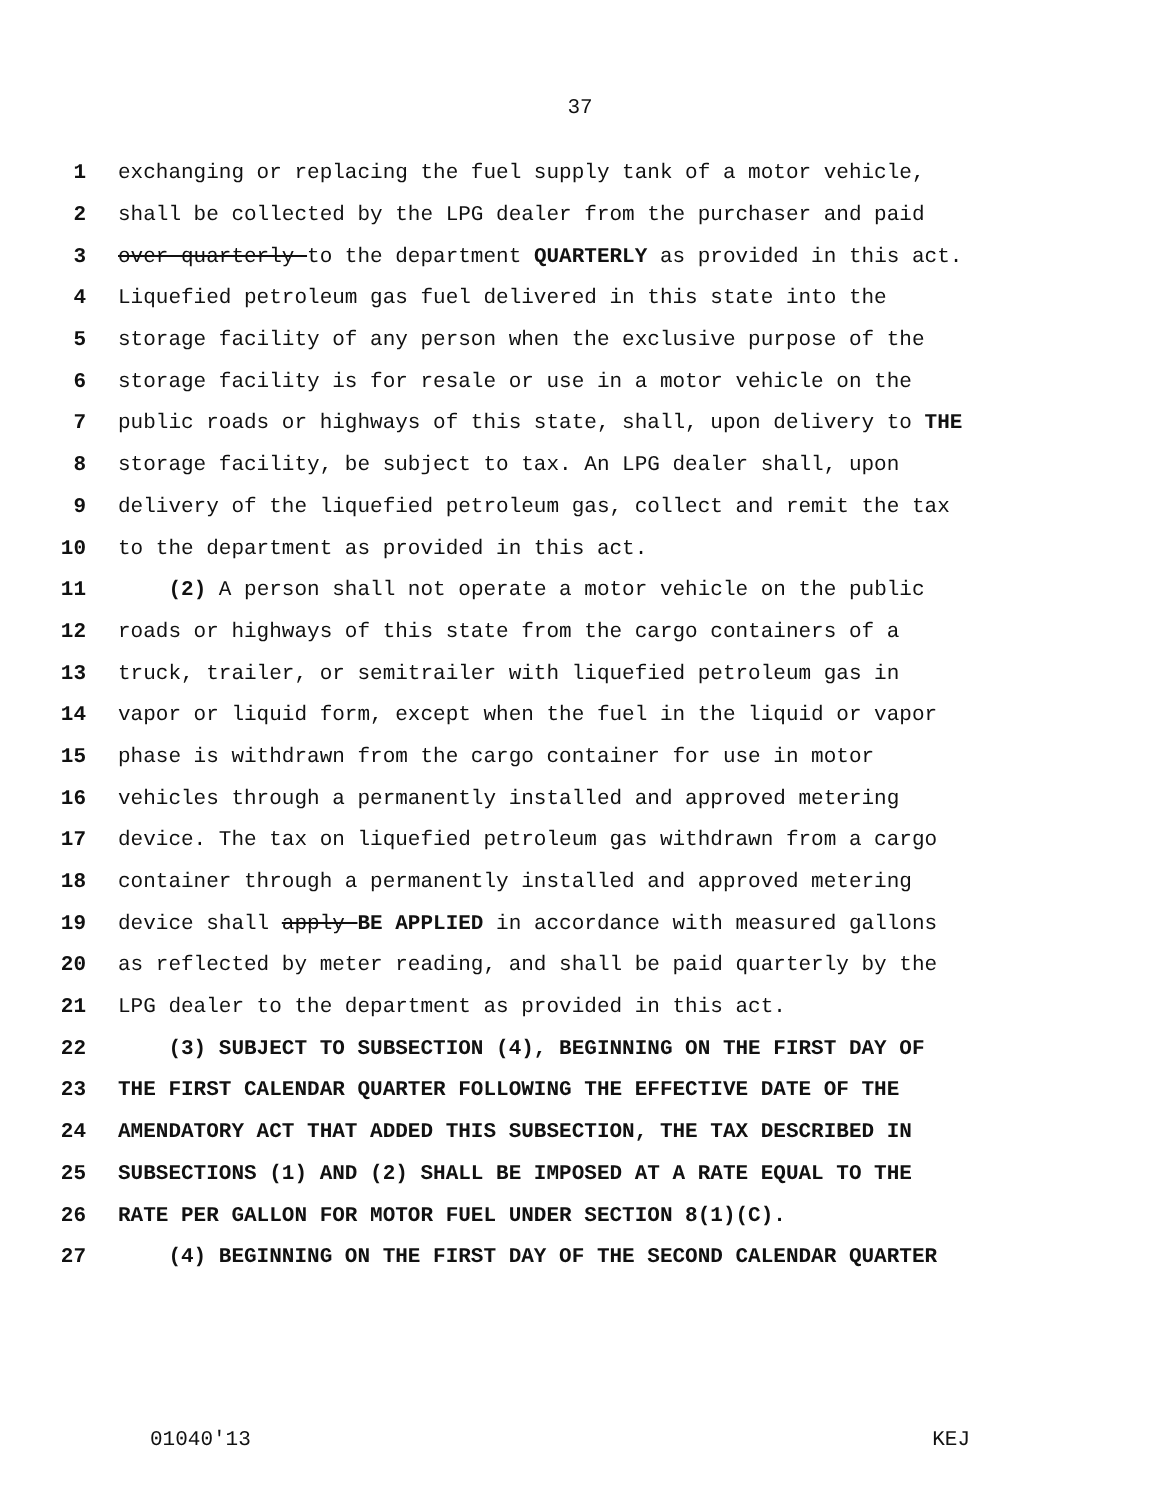37
1 exchanging or replacing the fuel supply tank of a motor vehicle,
2 shall be collected by the LPG dealer from the purchaser and paid
3 over quarterly to the department QUARTERLY as provided in this act.
4 Liquefied petroleum gas fuel delivered in this state into the
5 storage facility of any person when the exclusive purpose of the
6 storage facility is for resale or use in a motor vehicle on the
7 public roads or highways of this state, shall, upon delivery to THE
8 storage facility, be subject to tax. An LPG dealer shall, upon
9 delivery of the liquefied petroleum gas, collect and remit the tax
10 to the department as provided in this act.
11 (2) A person shall not operate a motor vehicle on the public
12 roads or highways of this state from the cargo containers of a
13 truck, trailer, or semitrailer with liquefied petroleum gas in
14 vapor or liquid form, except when the fuel in the liquid or vapor
15 phase is withdrawn from the cargo container for use in motor
16 vehicles through a permanently installed and approved metering
17 device. The tax on liquefied petroleum gas withdrawn from a cargo
18 container through a permanently installed and approved metering
19 device shall apply BE APPLIED in accordance with measured gallons
20 as reflected by meter reading, and shall be paid quarterly by the
21 LPG dealer to the department as provided in this act.
22 (3) SUBJECT TO SUBSECTION (4), BEGINNING ON THE FIRST DAY OF
23 THE FIRST CALENDAR QUARTER FOLLOWING THE EFFECTIVE DATE OF THE
24 AMENDATORY ACT THAT ADDED THIS SUBSECTION, THE TAX DESCRIBED IN
25 SUBSECTIONS (1) AND (2) SHALL BE IMPOSED AT A RATE EQUAL TO THE
26 RATE PER GALLON FOR MOTOR FUEL UNDER SECTION 8(1)(C).
27 (4) BEGINNING ON THE FIRST DAY OF THE SECOND CALENDAR QUARTER
01040'13 KEJ